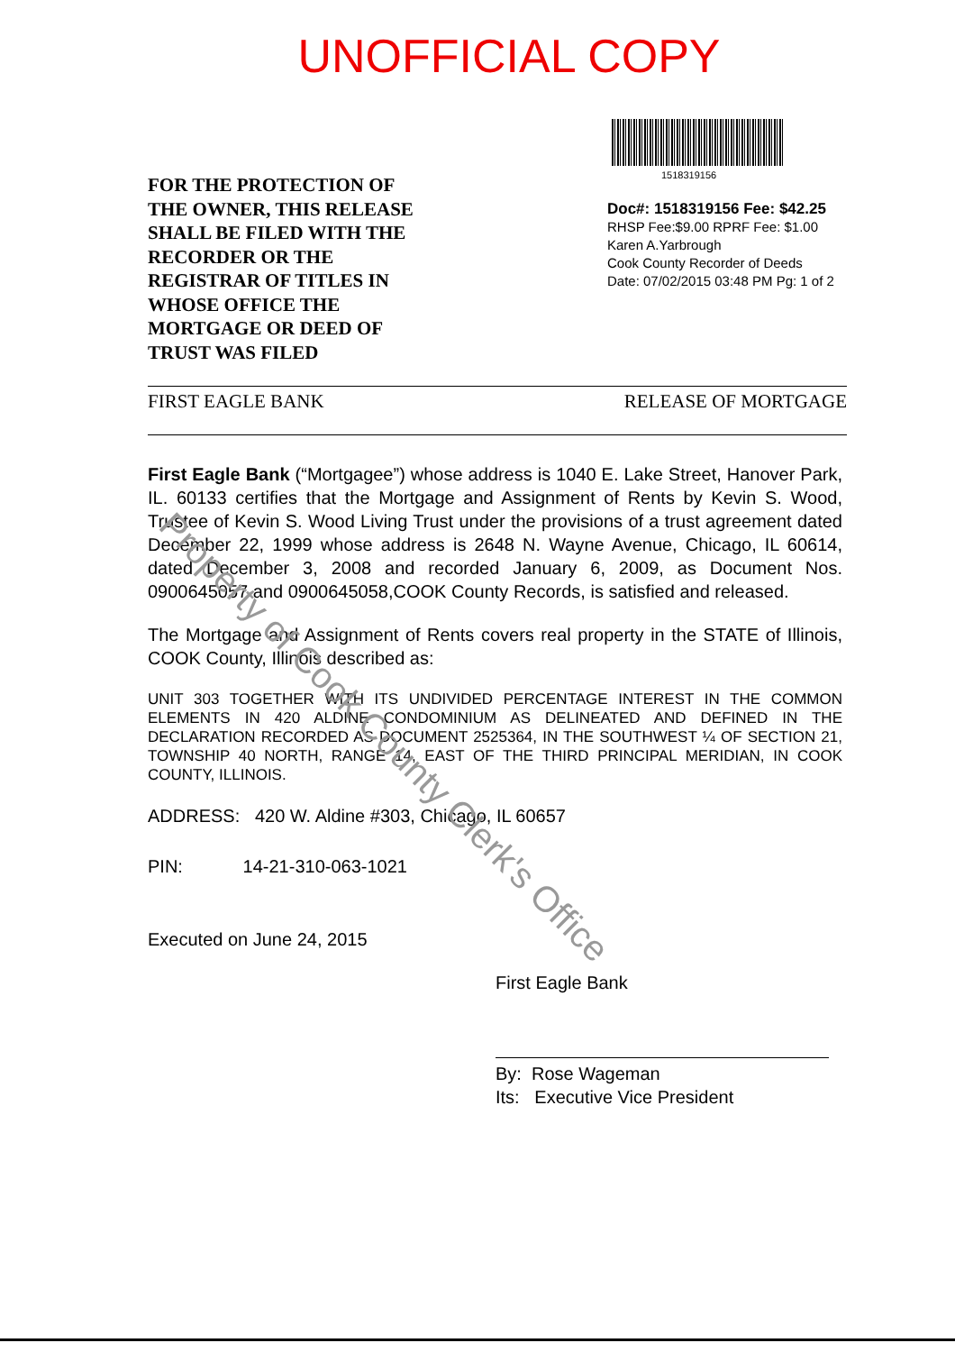UNOFFICIAL COPY
FOR THE PROTECTION OF
THE OWNER, THIS RELEASE
SHALL BE FILED WITH THE
RECORDER OR THE
REGISTRAR OF TITLES IN
WHOSE OFFICE THE
MORTGAGE OR DEED OF
TRUST WAS FILED
1518319156
Doc#: 1518319156 Fee: $42.25
RHSP Fee:$9.00 RPRF Fee: $1.00
Karen A.Yarbrough
Cook County Recorder of Deeds
Date: 07/02/2015 03:48 PM Pg: 1 of 2
FIRST EAGLE BANK RELEASE OF MORTGAGE
First Eagle Bank (“Mortgagee”) whose address is 1040 E. Lake Street, Hanover Park, IL. 60133 certifies that the Mortgage and Assignment of Rents by Kevin S. Wood, Trustee of Kevin S. Wood Living Trust under the provisions of a trust agreement dated December 22, 1999 whose address is 2648 N. Wayne Avenue, Chicago, IL 60614, dated December 3, 2008 and recorded January 6, 2009, as Document Nos. 0900645057 and 0900645058,COOK County Records, is satisfied and released.
The Mortgage and Assignment of Rents covers real property in the STATE of Illinois, COOK County, Illinois described as:
UNIT 303 TOGETHER WITH ITS UNDIVIDED PERCENTAGE INTEREST IN THE COMMON ELEMENTS IN 420 ALDINE CONDOMINIUM AS DELINEATED AND DEFINED IN THE DECLARATION RECORDED AS DOCUMENT 2525364, IN THE SOUTHWEST ¼ OF SECTION 21, TOWNSHIP 40 NORTH, RANGE 14, EAST OF THE THIRD PRINCIPAL MERIDIAN, IN COOK COUNTY, ILLINOIS.
ADDRESS: 420 W. Aldine #303, Chicago, IL 60657
PIN: 14-21-310-063-1021
Executed on June 24, 2015
First Eagle Bank
By: Rose Wageman
Its: Executive Vice President
Property of Cook County Clerk's Office